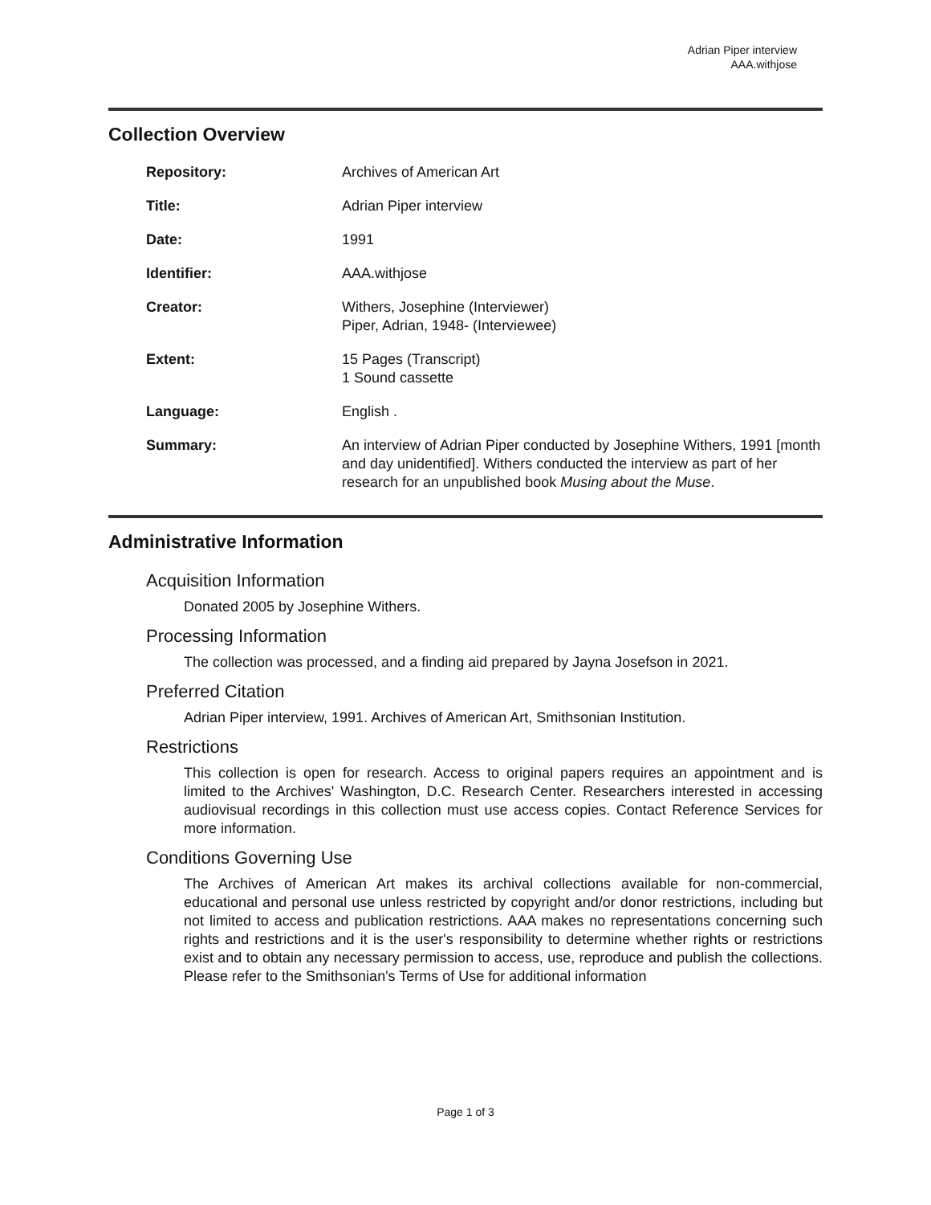Adrian Piper interview
AAA.withjose
Collection Overview
| Repository: | Archives of American Art |
| Title: | Adrian Piper interview |
| Date: | 1991 |
| Identifier: | AAA.withjose |
| Creator: | Withers, Josephine (Interviewer) Piper, Adrian, 1948- (Interviewee) |
| Extent: | 15 Pages (Transcript) 1 Sound cassette |
| Language: | English . |
| Summary: | An interview of Adrian Piper conducted by Josephine Withers, 1991 [month and day unidentified]. Withers conducted the interview as part of her research for an unpublished book Musing about the Muse . |
Administrative Information
Acquisition Information
Donated 2005 by Josephine Withers.
Processing Information
The collection was processed, and a finding aid prepared by Jayna Josefson in 2021.
Preferred Citation
Adrian Piper interview, 1991. Archives of American Art, Smithsonian Institution.
Restrictions
This collection is open for research. Access to original papers requires an appointment and is limited to the Archives' Washington, D.C. Research Center. Researchers interested in accessing audiovisual recordings in this collection must use access copies. Contact Reference Services for more information.
Conditions Governing Use
The Archives of American Art makes its archival collections available for non-commercial, educational and personal use unless restricted by copyright and/or donor restrictions, including but not limited to access and publication restrictions. AAA makes no representations concerning such rights and restrictions and it is the user's responsibility to determine whether rights or restrictions exist and to obtain any necessary permission to access, use, reproduce and publish the collections. Please refer to the Smithsonian's Terms of Use for additional information
Page 1 of 3